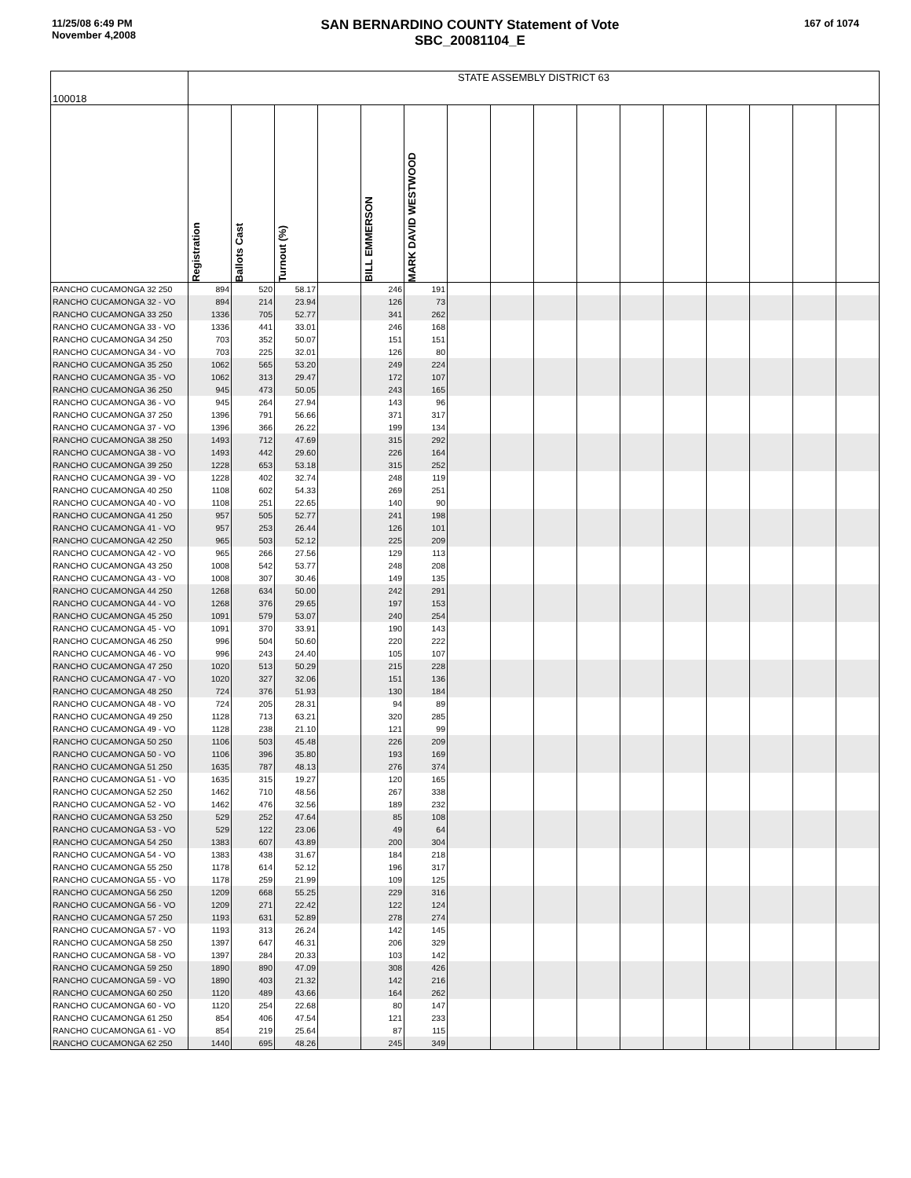11/25/08 6:49 PM
November 4,2008
SAN BERNARDINO COUNTY Statement of Vote
SBC_20081104_E
167 of 1074
| 100018 | STATE ASSEMBLY DISTRICT 63 | | | | | | | | | | | | | | | |
| --- | --- | --- | --- | --- | --- | --- | --- | --- | --- | --- | --- | --- | --- | --- | --- | --- |
| | Registration | Ballots Cast | Turnout (%) | | BILL EMMERSON | MARK DAVID WESTWOOD | | | | | | | | | | |
| RANCHO CUCAMONGA 32 250 | 894 | 520 | 58.17 | | 246 | 191 | | | | | | | | | | |
| RANCHO CUCAMONGA 32 - VO | 894 | 214 | 23.94 | | 126 | 73 | | | | | | | | | | |
| RANCHO CUCAMONGA 33 250 | 1336 | 705 | 52.77 | | 341 | 262 | | | | | | | | | | |
| RANCHO CUCAMONGA 33 - VO | 1336 | 441 | 33.01 | | 246 | 168 | | | | | | | | | | |
| RANCHO CUCAMONGA 34 250 | 703 | 352 | 50.07 | | 151 | 151 | | | | | | | | | | |
| RANCHO CUCAMONGA 34 - VO | 703 | 225 | 32.01 | | 126 | 80 | | | | | | | | | | |
| RANCHO CUCAMONGA 35 250 | 1062 | 565 | 53.20 | | 249 | 224 | | | | | | | | | | |
| RANCHO CUCAMONGA 35 - VO | 1062 | 313 | 29.47 | | 172 | 107 | | | | | | | | | | |
| RANCHO CUCAMONGA 36 250 | 945 | 473 | 50.05 | | 243 | 165 | | | | | | | | | | |
| RANCHO CUCAMONGA 36 - VO | 945 | 264 | 27.94 | | 143 | 96 | | | | | | | | | | |
| RANCHO CUCAMONGA 37 250 | 1396 | 791 | 56.66 | | 371 | 317 | | | | | | | | | | |
| RANCHO CUCAMONGA 37 - VO | 1396 | 366 | 26.22 | | 199 | 134 | | | | | | | | | | |
| RANCHO CUCAMONGA 38 250 | 1493 | 712 | 47.69 | | 315 | 292 | | | | | | | | | | |
| RANCHO CUCAMONGA 38 - VO | 1493 | 442 | 29.60 | | 226 | 164 | | | | | | | | | | |
| RANCHO CUCAMONGA 39 250 | 1228 | 653 | 53.18 | | 315 | 252 | | | | | | | | | | |
| RANCHO CUCAMONGA 39 - VO | 1228 | 402 | 32.74 | | 248 | 119 | | | | | | | | | | |
| RANCHO CUCAMONGA 40 250 | 1108 | 602 | 54.33 | | 269 | 251 | | | | | | | | | | |
| RANCHO CUCAMONGA 40 - VO | 1108 | 251 | 22.65 | | 140 | 90 | | | | | | | | | | |
| RANCHO CUCAMONGA 41 250 | 957 | 505 | 52.77 | | 241 | 198 | | | | | | | | | | |
| RANCHO CUCAMONGA 41 - VO | 957 | 253 | 26.44 | | 126 | 101 | | | | | | | | | | |
| RANCHO CUCAMONGA 42 250 | 965 | 503 | 52.12 | | 225 | 209 | | | | | | | | | | |
| RANCHO CUCAMONGA 42 - VO | 965 | 266 | 27.56 | | 129 | 113 | | | | | | | | | | |
| RANCHO CUCAMONGA 43 250 | 1008 | 542 | 53.77 | | 248 | 208 | | | | | | | | | | |
| RANCHO CUCAMONGA 43 - VO | 1008 | 307 | 30.46 | | 149 | 135 | | | | | | | | | | |
| RANCHO CUCAMONGA 44 250 | 1268 | 634 | 50.00 | | 242 | 291 | | | | | | | | | | |
| RANCHO CUCAMONGA 44 - VO | 1268 | 376 | 29.65 | | 197 | 153 | | | | | | | | | | |
| RANCHO CUCAMONGA 45 250 | 1091 | 579 | 53.07 | | 240 | 254 | | | | | | | | | | |
| RANCHO CUCAMONGA 45 - VO | 1091 | 370 | 33.91 | | 190 | 143 | | | | | | | | | | |
| RANCHO CUCAMONGA 46 250 | 996 | 504 | 50.60 | | 220 | 222 | | | | | | | | | | |
| RANCHO CUCAMONGA 46 - VO | 996 | 243 | 24.40 | | 105 | 107 | | | | | | | | | | |
| RANCHO CUCAMONGA 47 250 | 1020 | 513 | 50.29 | | 215 | 228 | | | | | | | | | | |
| RANCHO CUCAMONGA 47 - VO | 1020 | 327 | 32.06 | | 151 | 136 | | | | | | | | | | |
| RANCHO CUCAMONGA 48 250 | 724 | 376 | 51.93 | | 130 | 184 | | | | | | | | | | |
| RANCHO CUCAMONGA 48 - VO | 724 | 205 | 28.31 | | 94 | 89 | | | | | | | | | | |
| RANCHO CUCAMONGA 49 250 | 1128 | 713 | 63.21 | | 320 | 285 | | | | | | | | | | |
| RANCHO CUCAMONGA 49 - VO | 1128 | 238 | 21.10 | | 121 | 99 | | | | | | | | | | |
| RANCHO CUCAMONGA 50 250 | 1106 | 503 | 45.48 | | 226 | 209 | | | | | | | | | | |
| RANCHO CUCAMONGA 50 - VO | 1106 | 396 | 35.80 | | 193 | 169 | | | | | | | | | | |
| RANCHO CUCAMONGA 51 250 | 1635 | 787 | 48.13 | | 276 | 374 | | | | | | | | | | |
| RANCHO CUCAMONGA 51 - VO | 1635 | 315 | 19.27 | | 120 | 165 | | | | | | | | | | |
| RANCHO CUCAMONGA 52 250 | 1462 | 710 | 48.56 | | 267 | 338 | | | | | | | | | | |
| RANCHO CUCAMONGA 52 - VO | 1462 | 476 | 32.56 | | 189 | 232 | | | | | | | | | | |
| RANCHO CUCAMONGA 53 250 | 529 | 252 | 47.64 | | 85 | 108 | | | | | | | | | | |
| RANCHO CUCAMONGA 53 - VO | 529 | 122 | 23.06 | | 49 | 64 | | | | | | | | | | |
| RANCHO CUCAMONGA 54 250 | 1383 | 607 | 43.89 | | 200 | 304 | | | | | | | | | | |
| RANCHO CUCAMONGA 54 - VO | 1383 | 438 | 31.67 | | 184 | 218 | | | | | | | | | | |
| RANCHO CUCAMONGA 55 250 | 1178 | 614 | 52.12 | | 196 | 317 | | | | | | | | | | |
| RANCHO CUCAMONGA 55 - VO | 1178 | 259 | 21.99 | | 109 | 125 | | | | | | | | | | |
| RANCHO CUCAMONGA 56 250 | 1209 | 668 | 55.25 | | 229 | 316 | | | | | | | | | | |
| RANCHO CUCAMONGA 56 - VO | 1209 | 271 | 22.42 | | 122 | 124 | | | | | | | | | | |
| RANCHO CUCAMONGA 57 250 | 1193 | 631 | 52.89 | | 278 | 274 | | | | | | | | | | |
| RANCHO CUCAMONGA 57 - VO | 1193 | 313 | 26.24 | | 142 | 145 | | | | | | | | | | |
| RANCHO CUCAMONGA 58 250 | 1397 | 647 | 46.31 | | 206 | 329 | | | | | | | | | | |
| RANCHO CUCAMONGA 58 - VO | 1397 | 284 | 20.33 | | 103 | 142 | | | | | | | | | | |
| RANCHO CUCAMONGA 59 250 | 1890 | 890 | 47.09 | | 308 | 426 | | | | | | | | | | |
| RANCHO CUCAMONGA 59 - VO | 1890 | 403 | 21.32 | | 142 | 216 | | | | | | | | | | |
| RANCHO CUCAMONGA 60 250 | 1120 | 489 | 43.66 | | 164 | 262 | | | | | | | | | | |
| RANCHO CUCAMONGA 60 - VO | 1120 | 254 | 22.68 | | 80 | 147 | | | | | | | | | | |
| RANCHO CUCAMONGA 61 250 | 854 | 406 | 47.54 | | 121 | 233 | | | | | | | | | | |
| RANCHO CUCAMONGA 61 - VO | 854 | 219 | 25.64 | | 87 | 115 | | | | | | | | | | |
| RANCHO CUCAMONGA 62 250 | 1440 | 695 | 48.26 | | 245 | 349 | | | | | | | | | | |